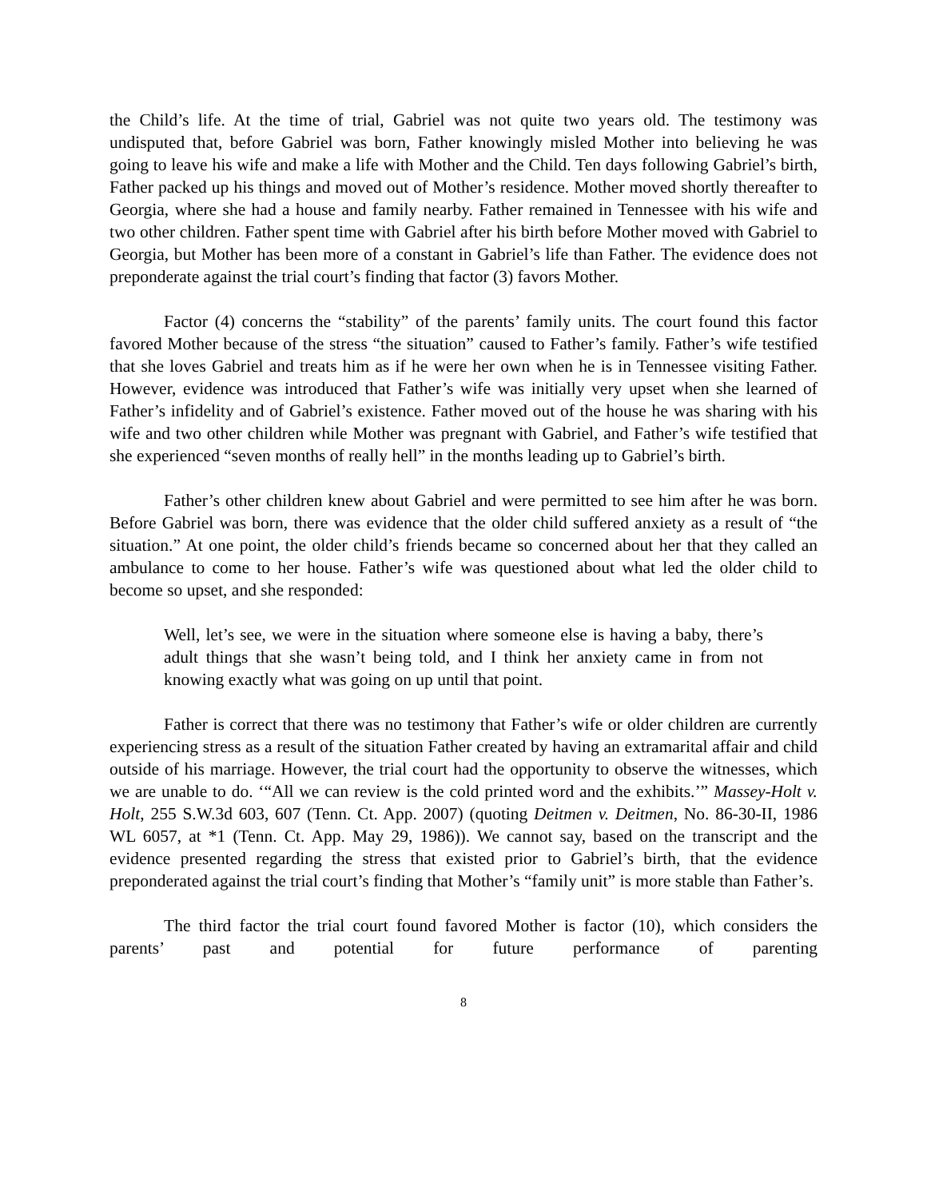the Child’s life. At the time of trial, Gabriel was not quite two years old. The testimony was undisputed that, before Gabriel was born, Father knowingly misled Mother into believing he was going to leave his wife and make a life with Mother and the Child. Ten days following Gabriel’s birth, Father packed up his things and moved out of Mother’s residence. Mother moved shortly thereafter to Georgia, where she had a house and family nearby. Father remained in Tennessee with his wife and two other children. Father spent time with Gabriel after his birth before Mother moved with Gabriel to Georgia, but Mother has been more of a constant in Gabriel’s life than Father. The evidence does not preponderate against the trial court’s finding that factor (3) favors Mother.
Factor (4) concerns the “stability” of the parents’ family units. The court found this factor favored Mother because of the stress “the situation” caused to Father’s family. Father’s wife testified that she loves Gabriel and treats him as if he were her own when he is in Tennessee visiting Father. However, evidence was introduced that Father’s wife was initially very upset when she learned of Father’s infidelity and of Gabriel’s existence. Father moved out of the house he was sharing with his wife and two other children while Mother was pregnant with Gabriel, and Father’s wife testified that she experienced “seven months of really hell” in the months leading up to Gabriel’s birth.
Father’s other children knew about Gabriel and were permitted to see him after he was born. Before Gabriel was born, there was evidence that the older child suffered anxiety as a result of “the situation.” At one point, the older child’s friends became so concerned about her that they called an ambulance to come to her house. Father’s wife was questioned about what led the older child to become so upset, and she responded:
Well, let’s see, we were in the situation where someone else is having a baby, there’s adult things that she wasn’t being told, and I think her anxiety came in from not knowing exactly what was going on up until that point.
Father is correct that there was no testimony that Father’s wife or older children are currently experiencing stress as a result of the situation Father created by having an extramarital affair and child outside of his marriage. However, the trial court had the opportunity to observe the witnesses, which we are unable to do. ‘“All we can review is the cold printed word and the exhibits.’” Massey-Holt v. Holt, 255 S.W.3d 603, 607 (Tenn. Ct. App. 2007) (quoting Deitmen v. Deitmen, No. 86-30-II, 1986 WL 6057, at *1 (Tenn. Ct. App. May 29, 1986)). We cannot say, based on the transcript and the evidence presented regarding the stress that existed prior to Gabriel’s birth, that the evidence preponderated against the trial court’s finding that Mother’s “family unit” is more stable than Father’s.
The third factor the trial court found favored Mother is factor (10), which considers the parents’ past and potential for future performance of parenting
8